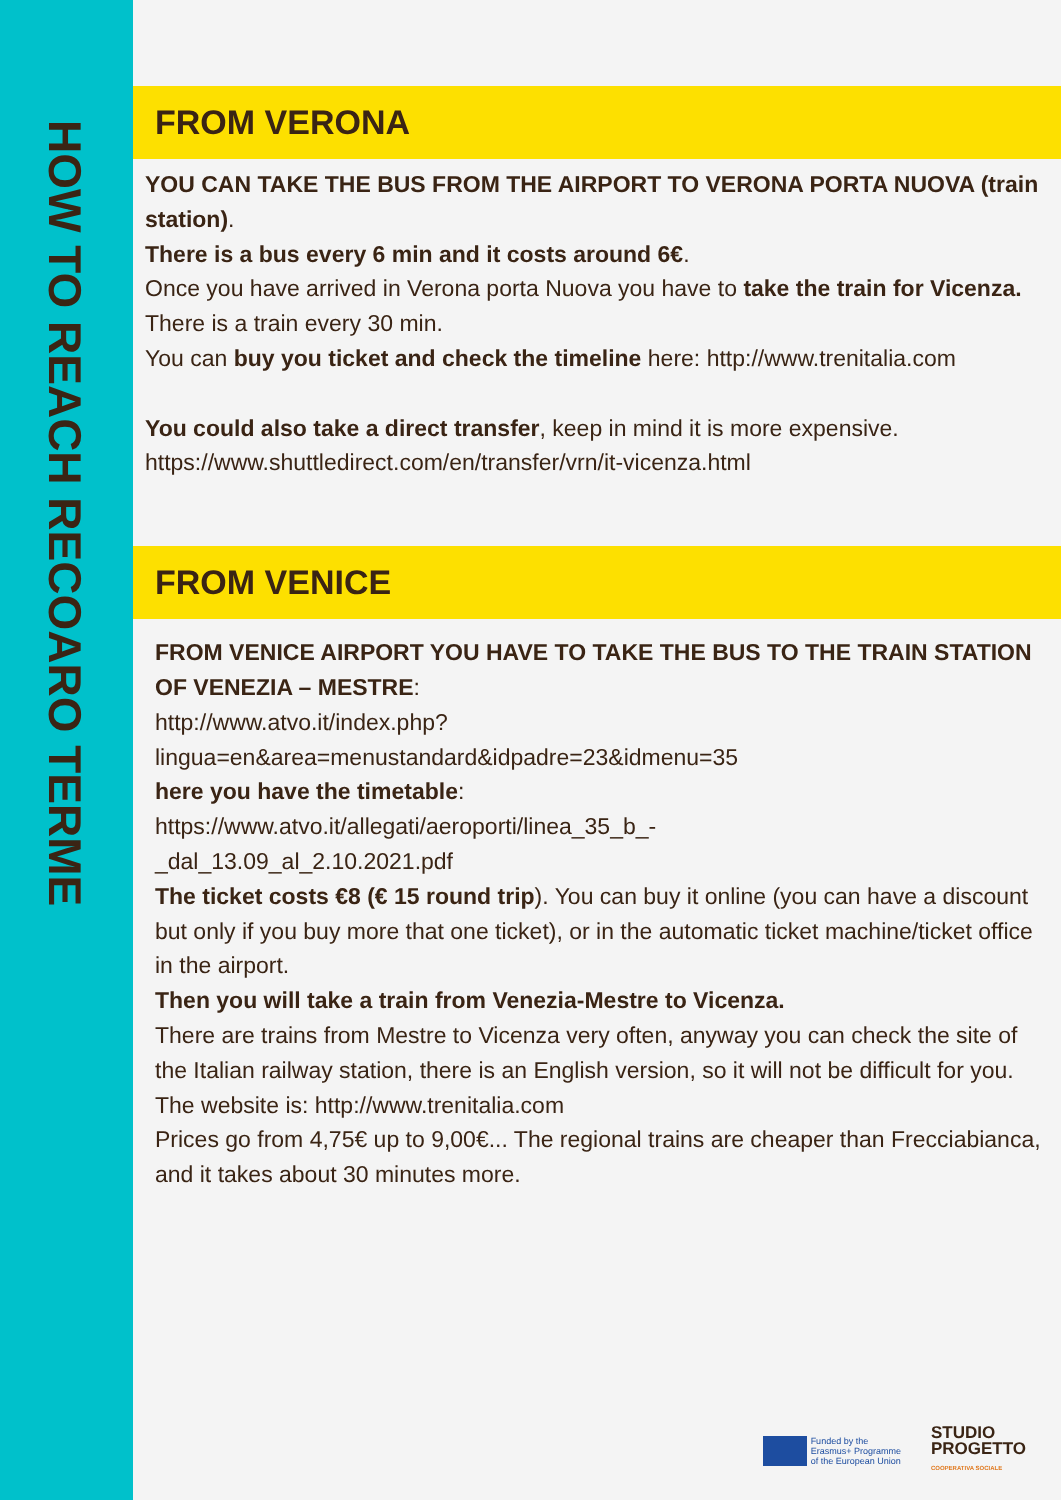HOW TO REACH RECOARO TERME
FROM VERONA
YOU CAN TAKE THE BUS FROM THE AIRPORT TO VERONA PORTA NUOVA (train station).
There is a bus every 6 min and it costs around 6€.
Once you have arrived in Verona porta Nuova you have to take the train for Vicenza.
There is a train every 30 min.
You can buy you ticket and check the timeline here: http://www.trenitalia.com
You could also take a direct transfer, keep in mind it is more expensive.
https://www.shuttledirect.com/en/transfer/vrn/it-vicenza.html
FROM VENICE
FROM VENICE AIRPORT YOU HAVE TO TAKE THE BUS TO THE TRAIN STATION OF VENEZIA – MESTRE:
http://www.atvo.it/index.php?
lingua=en&area=menustandard&idpadre=23&idmenu=35
here you have the timetable:
https://www.atvo.it/allegati/aeroporti/linea_35_b_-
_dal_13.09_al_2.10.2021.pdf
The ticket costs €8 (€ 15 round trip). You can buy it online (you can have a discount but only if you buy more that one ticket), or in the automatic ticket machine/ticket office in the airport.
Then you will take a train from Venezia-Mestre to Vicenza.
There are trains from Mestre to Vicenza very often, anyway you can check the site of the Italian railway station, there is an English version, so it will not be difficult for you.
The website is: http://www.trenitalia.com
Prices go from 4,75€ up to 9,00€... The regional trains are cheaper than Frecciabianca, and it takes about 30 minutes more.
Funded by the
Erasmus+ Programme
of the European Union
STUDIO
PROGETTO
COOPERATIVA SOCIALE